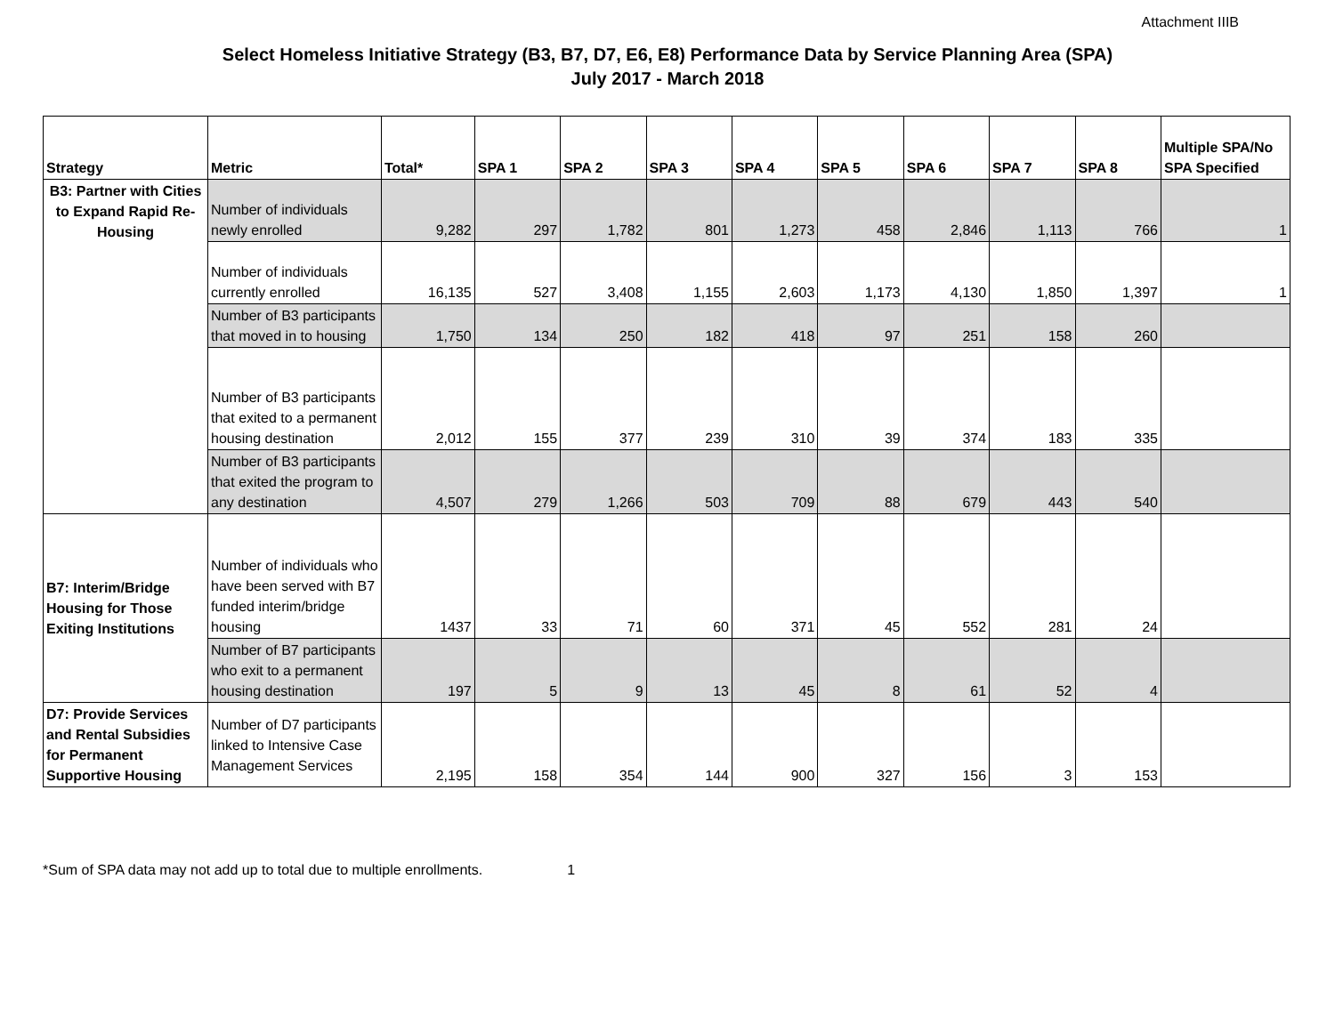Attachment IIIB
Select Homeless Initiative Strategy (B3, B7, D7, E6, E8) Performance Data by Service Planning Area (SPA)
July 2017 - March 2018
| Strategy | Metric | Total* | SPA 1 | SPA 2 | SPA 3 | SPA 4 | SPA 5 | SPA 6 | SPA 7 | SPA 8 | Multiple SPA/No SPA Specified |
| --- | --- | --- | --- | --- | --- | --- | --- | --- | --- | --- | --- |
| B3: Partner with Cities to Expand Rapid Re-Housing | Number of individuals newly enrolled | 9,282 | 297 | 1,782 | 801 | 1,273 | 458 | 2,846 | 1,113 | 766 | 1 |
| | Number of individuals currently enrolled | 16,135 | 527 | 3,408 | 1,155 | 2,603 | 1,173 | 4,130 | 1,850 | 1,397 | 1 |
| | Number of B3 participants that moved in to housing | 1,750 | 134 | 250 | 182 | 418 | 97 | 251 | 158 | 260 | |
| | Number of B3 participants that exited to a permanent housing destination | 2,012 | 155 | 377 | 239 | 310 | 39 | 374 | 183 | 335 | |
| | Number of B3 participants that exited the program to any destination | 4,507 | 279 | 1,266 | 503 | 709 | 88 | 679 | 443 | 540 | |
| B7: Interim/Bridge Housing for Those Exiting Institutions | Number of individuals who have been served with B7 funded interim/bridge housing | 1437 | 33 | 71 | 60 | 371 | 45 | 552 | 281 | 24 | |
| | Number of B7 participants who exit to a permanent housing destination | 197 | 5 | 9 | 13 | 45 | 8 | 61 | 52 | 4 | |
| D7: Provide Services and Rental Subsidies for Permanent Supportive Housing | Number of D7 participants linked to Intensive Case Management Services | 2,195 | 158 | 354 | 144 | 900 | 327 | 156 | 3 | 153 | |
*Sum of SPA data may not add up to total due to multiple enrollments. 1